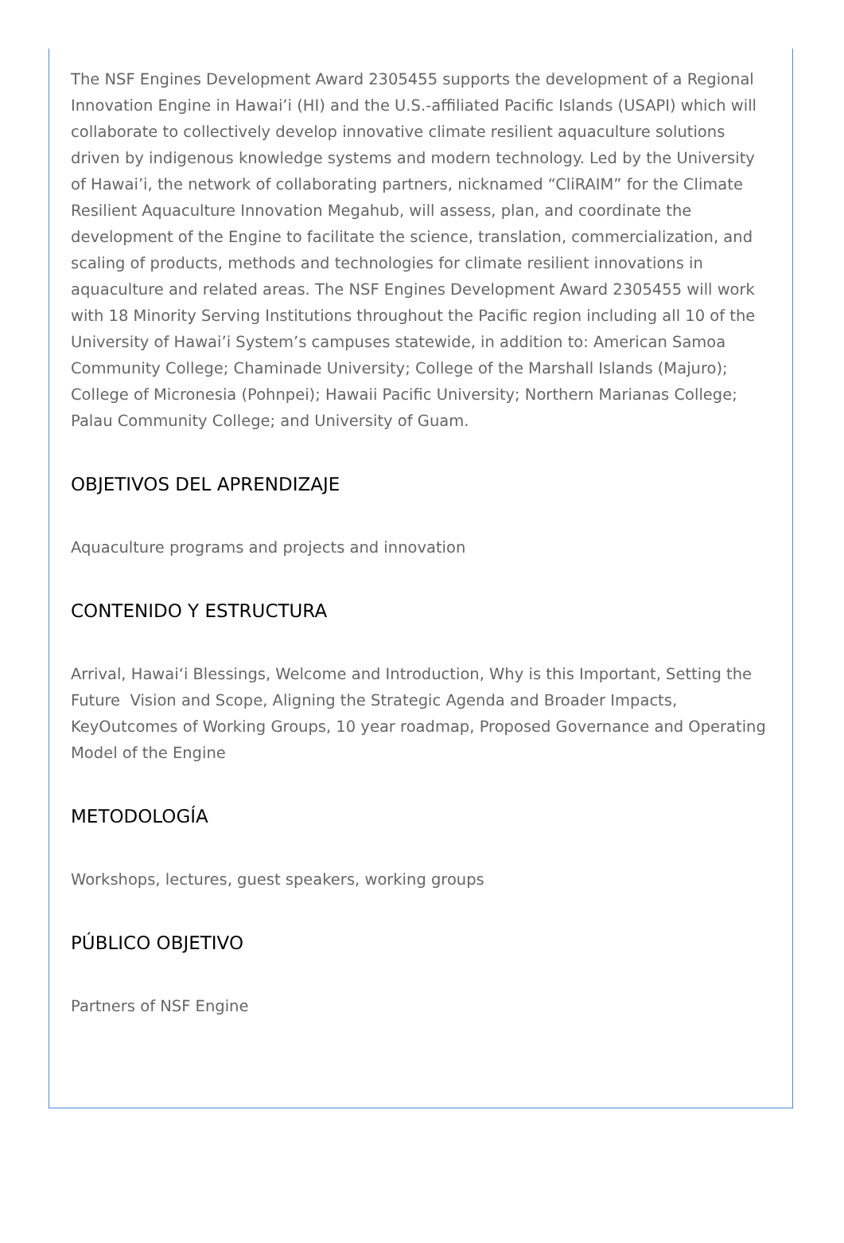The NSF Engines Development Award 2305455 supports the development of a Regional Innovation Engine in Hawai’i (HI) and the U.S.-affiliated Pacific Islands (USAPI) which will collaborate to collectively develop innovative climate resilient aquaculture solutions driven by indigenous knowledge systems and modern technology. Led by the University of Hawai’i, the network of collaborating partners, nicknamed “CliRAIM” for the Climate Resilient Aquaculture Innovation Megahub, will assess, plan, and coordinate the development of the Engine to facilitate the science, translation, commercialization, and scaling of products, methods and technologies for climate resilient innovations in aquaculture and related areas. The NSF Engines Development Award 2305455 will work with 18 Minority Serving Institutions throughout the Pacific region including all 10 of the University of Hawai’i System’s campuses statewide, in addition to: American Samoa Community College; Chaminade University; College of the Marshall Islands (Majuro); College of Micronesia (Pohnpei); Hawaii Pacific University; Northern Marianas College; Palau Community College; and University of Guam.
OBJETIVOS DEL APRENDIZAJE
Aquaculture programs and projects and innovation
CONTENIDO Y ESTRUCTURA
Arrival, Hawaiʻi Blessings, Welcome and Introduction, Why is this Important, Setting the Future Vision and Scope, Aligning the Strategic Agenda and Broader Impacts, KeyOutcomes of Working Groups, 10 year roadmap, Proposed Governance and Operating Model of the Engine
METODOLOGÍA
Workshops, lectures, guest speakers, working groups
PÚBLICO OBJETIVO
Partners of NSF Engine